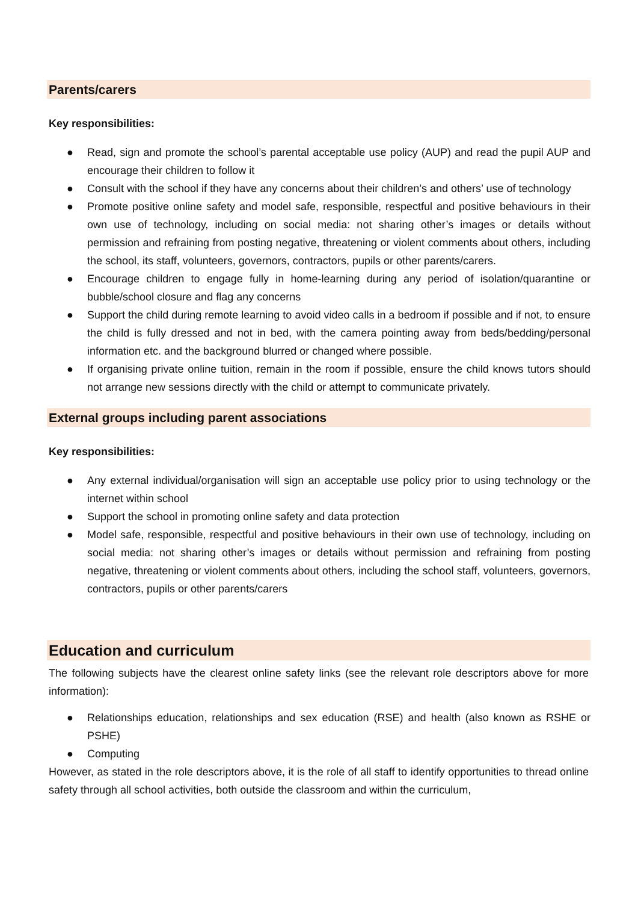Parents/carers
Key responsibilities:
● Read, sign and promote the school’s parental acceptable use policy (AUP) and read the pupil AUP and encourage their children to follow it
● Consult with the school if they have any concerns about their children’s and others’ use of technology
● Promote positive online safety and model safe, responsible, respectful and positive behaviours in their own use of technology, including on social media: not sharing other’s images or details without permission and refraining from posting negative, threatening or violent comments about others, including the school, its staff, volunteers, governors, contractors, pupils or other parents/carers.
● Encourage children to engage fully in home-learning during any period of isolation/quarantine or bubble/school closure and flag any concerns
● Support the child during remote learning to avoid video calls in a bedroom if possible and if not, to ensure the child is fully dressed and not in bed, with the camera pointing away from beds/bedding/personal information etc. and the background blurred or changed where possible.
● If organising private online tuition, remain in the room if possible, ensure the child knows tutors should not arrange new sessions directly with the child or attempt to communicate privately.
External groups including parent associations
Key responsibilities:
● Any external individual/organisation will sign an acceptable use policy prior to using technology or the internet within school
● Support the school in promoting online safety and data protection
● Model safe, responsible, respectful and positive behaviours in their own use of technology, including on social media: not sharing other’s images or details without permission and refraining from posting negative, threatening or violent comments about others, including the school staff, volunteers, governors, contractors, pupils or other parents/carers
Education and curriculum
The following subjects have the clearest online safety links (see the relevant role descriptors above for more information):
● Relationships education, relationships and sex education (RSE) and health (also known as RSHE or PSHE)
● Computing
However, as stated in the role descriptors above, it is the role of all staff to identify opportunities to thread online safety through all school activities, both outside the classroom and within the curriculum,